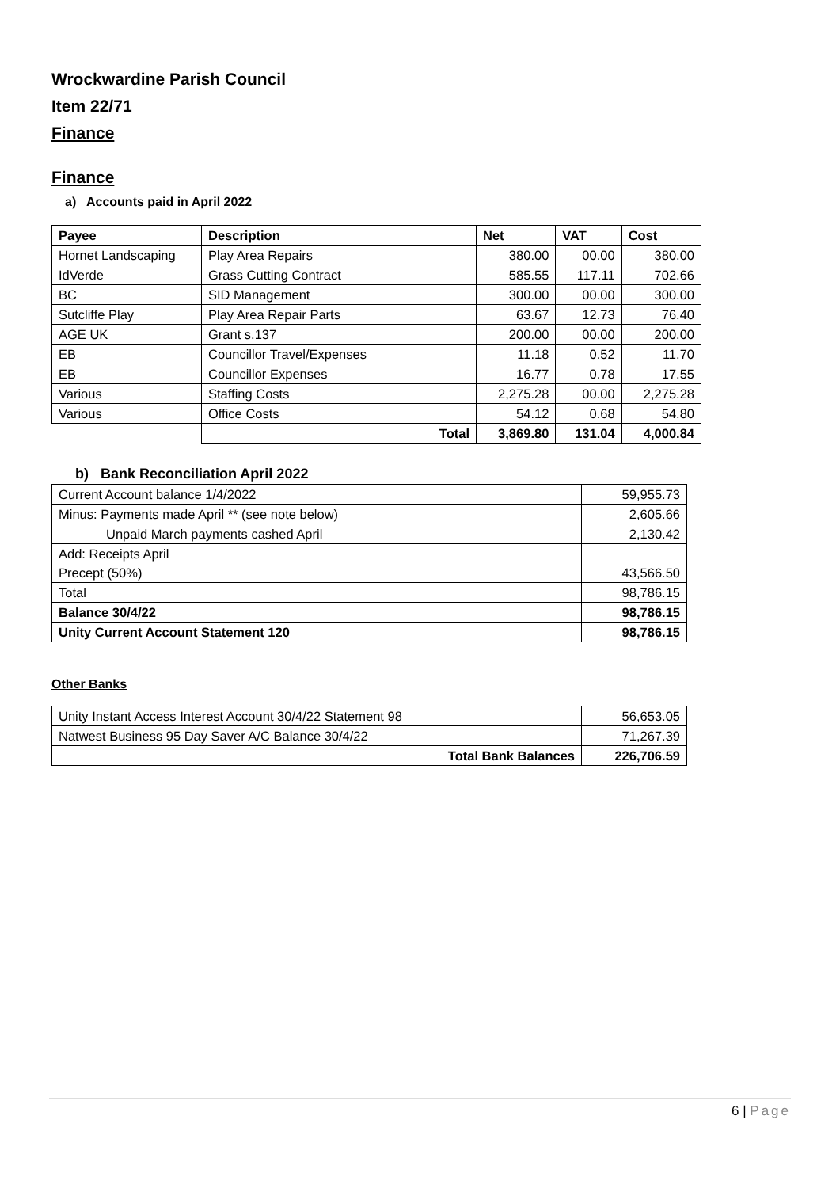Wrockwardine Parish Council
Item 22/71
Finance
Finance
a) Accounts paid in April 2022
| Payee | Description | Net | VAT | Cost |
| --- | --- | --- | --- | --- |
| Hornet Landscaping | Play Area Repairs | 380.00 | 00.00 | 380.00 |
| IdVerde | Grass Cutting Contract | 585.55 | 117.11 | 702.66 |
| BC | SID Management | 300.00 | 00.00 | 300.00 |
| Sutcliffe Play | Play Area Repair Parts | 63.67 | 12.73 | 76.40 |
| AGE UK | Grant s.137 | 200.00 | 00.00 | 200.00 |
| EB | Councillor Travel/Expenses | 11.18 | 0.52 | 11.70 |
| EB | Councillor Expenses | 16.77 | 0.78 | 17.55 |
| Various | Staffing Costs | 2,275.28 | 00.00 | 2,275.28 |
| Various | Office Costs | 54.12 | 0.68 | 54.80 |
| | Total | 3,869.80 | 131.04 | 4,000.84 |
b) Bank Reconciliation April 2022
| Current Account balance 1/4/2022 | 59,955.73 |
| Minus: Payments made April ** (see note below) | 2,605.66 |
| Unpaid March payments cashed April | 2,130.42 |
| Add: Receipts April | |
| Precept (50%) | 43,566.50 |
| Total | 98,786.15 |
| Balance 30/4/22 | 98,786.15 |
| Unity Current Account Statement 120 | 98,786.15 |
Other Banks
| Unity Instant Access Interest Account 30/4/22 Statement 98 | 56,653.05 |
| Natwest Business 95 Day Saver A/C Balance 30/4/22 | 71,267.39 |
| Total Bank Balances | 226,706.59 |
6 | Page